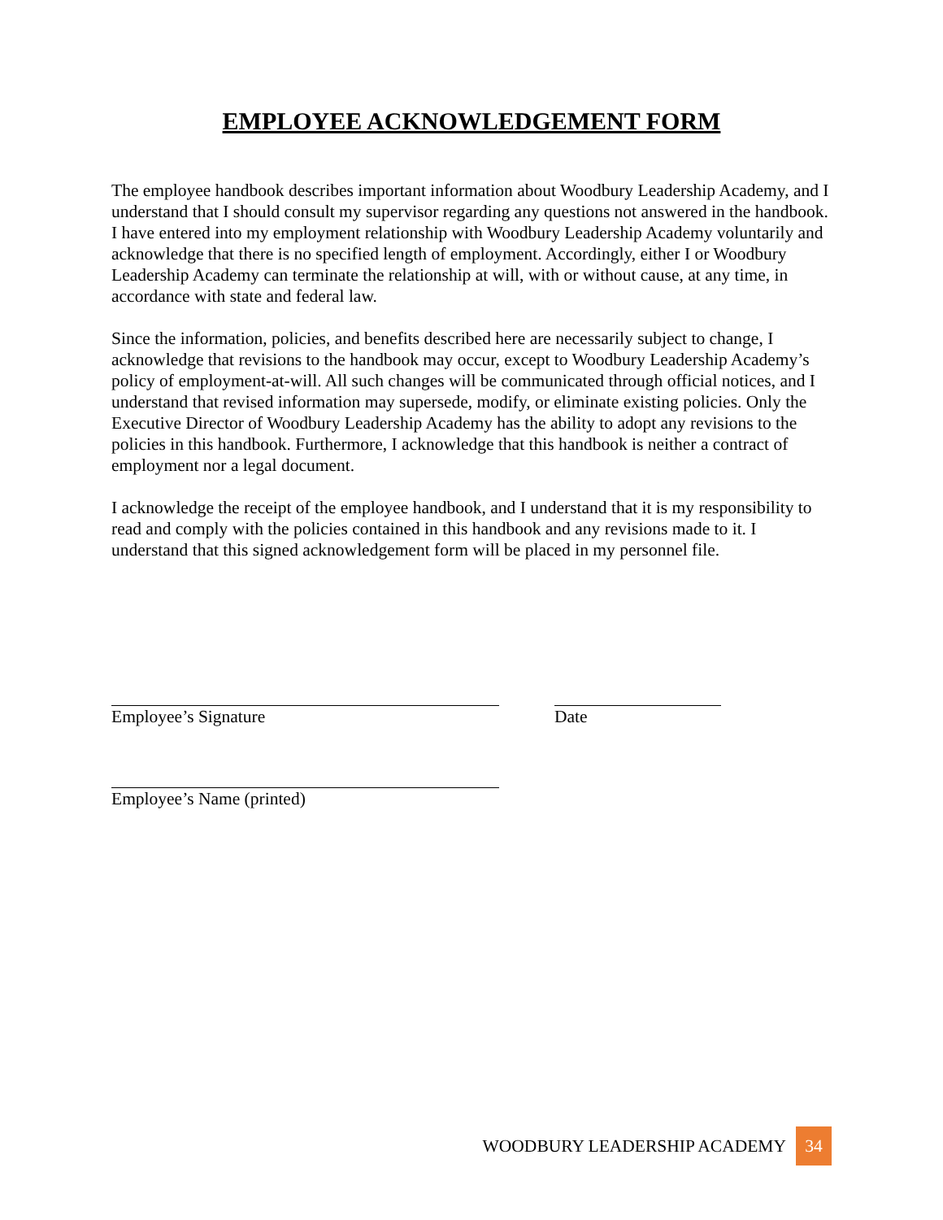EMPLOYEE ACKNOWLEDGEMENT FORM
The employee handbook describes important information about Woodbury Leadership Academy, and I understand that I should consult my supervisor regarding any questions not answered in the handbook. I have entered into my employment relationship with Woodbury Leadership Academy voluntarily and acknowledge that there is no specified length of employment. Accordingly, either I or Woodbury Leadership Academy can terminate the relationship at will, with or without cause, at any time, in accordance with state and federal law.
Since the information, policies, and benefits described here are necessarily subject to change, I acknowledge that revisions to the handbook may occur, except to Woodbury Leadership Academy’s policy of employment-at-will. All such changes will be communicated through official notices, and I understand that revised information may supersede, modify, or eliminate existing policies. Only the Executive Director of Woodbury Leadership Academy has the ability to adopt any revisions to the policies in this handbook. Furthermore, I acknowledge that this handbook is neither a contract of employment nor a legal document.
I acknowledge the receipt of the employee handbook, and I understand that it is my responsibility to read and comply with the policies contained in this handbook and any revisions made to it. I understand that this signed acknowledgement form will be placed in my personnel file.
Employee’s Signature Date
Employee’s Name (printed)
WOODBURY LEADERSHIP ACADEMY 34